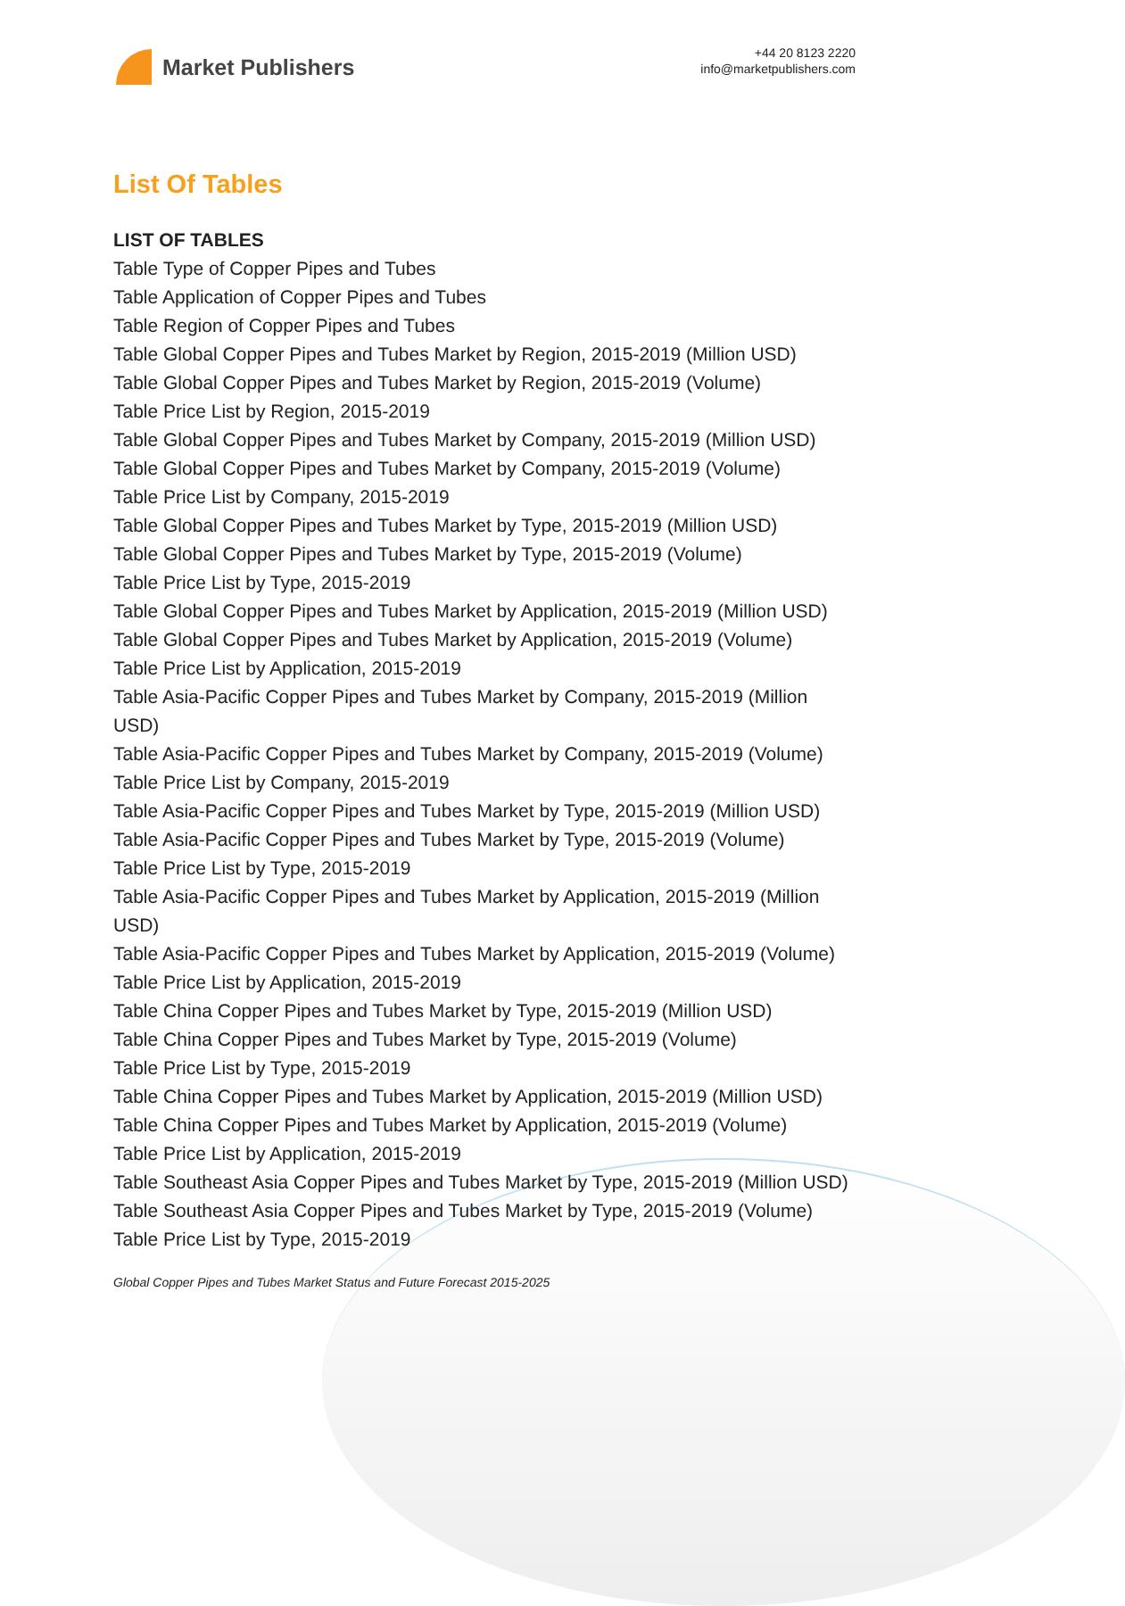Market Publishers
+44 20 8123 2220
info@marketpublishers.com
List Of Tables
LIST OF TABLES
Table Type of Copper Pipes and Tubes
Table Application of Copper Pipes and Tubes
Table Region of Copper Pipes and Tubes
Table Global Copper Pipes and Tubes Market by Region, 2015-2019 (Million USD)
Table Global Copper Pipes and Tubes Market by Region, 2015-2019 (Volume)
Table Price List by Region, 2015-2019
Table Global Copper Pipes and Tubes Market by Company, 2015-2019 (Million USD)
Table Global Copper Pipes and Tubes Market by Company, 2015-2019 (Volume)
Table Price List by Company, 2015-2019
Table Global Copper Pipes and Tubes Market by Type, 2015-2019 (Million USD)
Table Global Copper Pipes and Tubes Market by Type, 2015-2019 (Volume)
Table Price List by Type, 2015-2019
Table Global Copper Pipes and Tubes Market by Application, 2015-2019 (Million USD)
Table Global Copper Pipes and Tubes Market by Application, 2015-2019 (Volume)
Table Price List by Application, 2015-2019
Table Asia-Pacific Copper Pipes and Tubes Market by Company, 2015-2019 (Million USD)
Table Asia-Pacific Copper Pipes and Tubes Market by Company, 2015-2019 (Volume)
Table Price List by Company, 2015-2019
Table Asia-Pacific Copper Pipes and Tubes Market by Type, 2015-2019 (Million USD)
Table Asia-Pacific Copper Pipes and Tubes Market by Type, 2015-2019 (Volume)
Table Price List by Type, 2015-2019
Table Asia-Pacific Copper Pipes and Tubes Market by Application, 2015-2019 (Million USD)
Table Asia-Pacific Copper Pipes and Tubes Market by Application, 2015-2019 (Volume)
Table Price List by Application, 2015-2019
Table China Copper Pipes and Tubes Market by Type, 2015-2019 (Million USD)
Table China Copper Pipes and Tubes Market by Type, 2015-2019 (Volume)
Table Price List by Type, 2015-2019
Table China Copper Pipes and Tubes Market by Application, 2015-2019 (Million USD)
Table China Copper Pipes and Tubes Market by Application, 2015-2019 (Volume)
Table Price List by Application, 2015-2019
Table Southeast Asia Copper Pipes and Tubes Market by Type, 2015-2019 (Million USD)
Table Southeast Asia Copper Pipes and Tubes Market by Type, 2015-2019 (Volume)
Table Price List by Type, 2015-2019
Global Copper Pipes and Tubes Market Status and Future Forecast 2015-2025